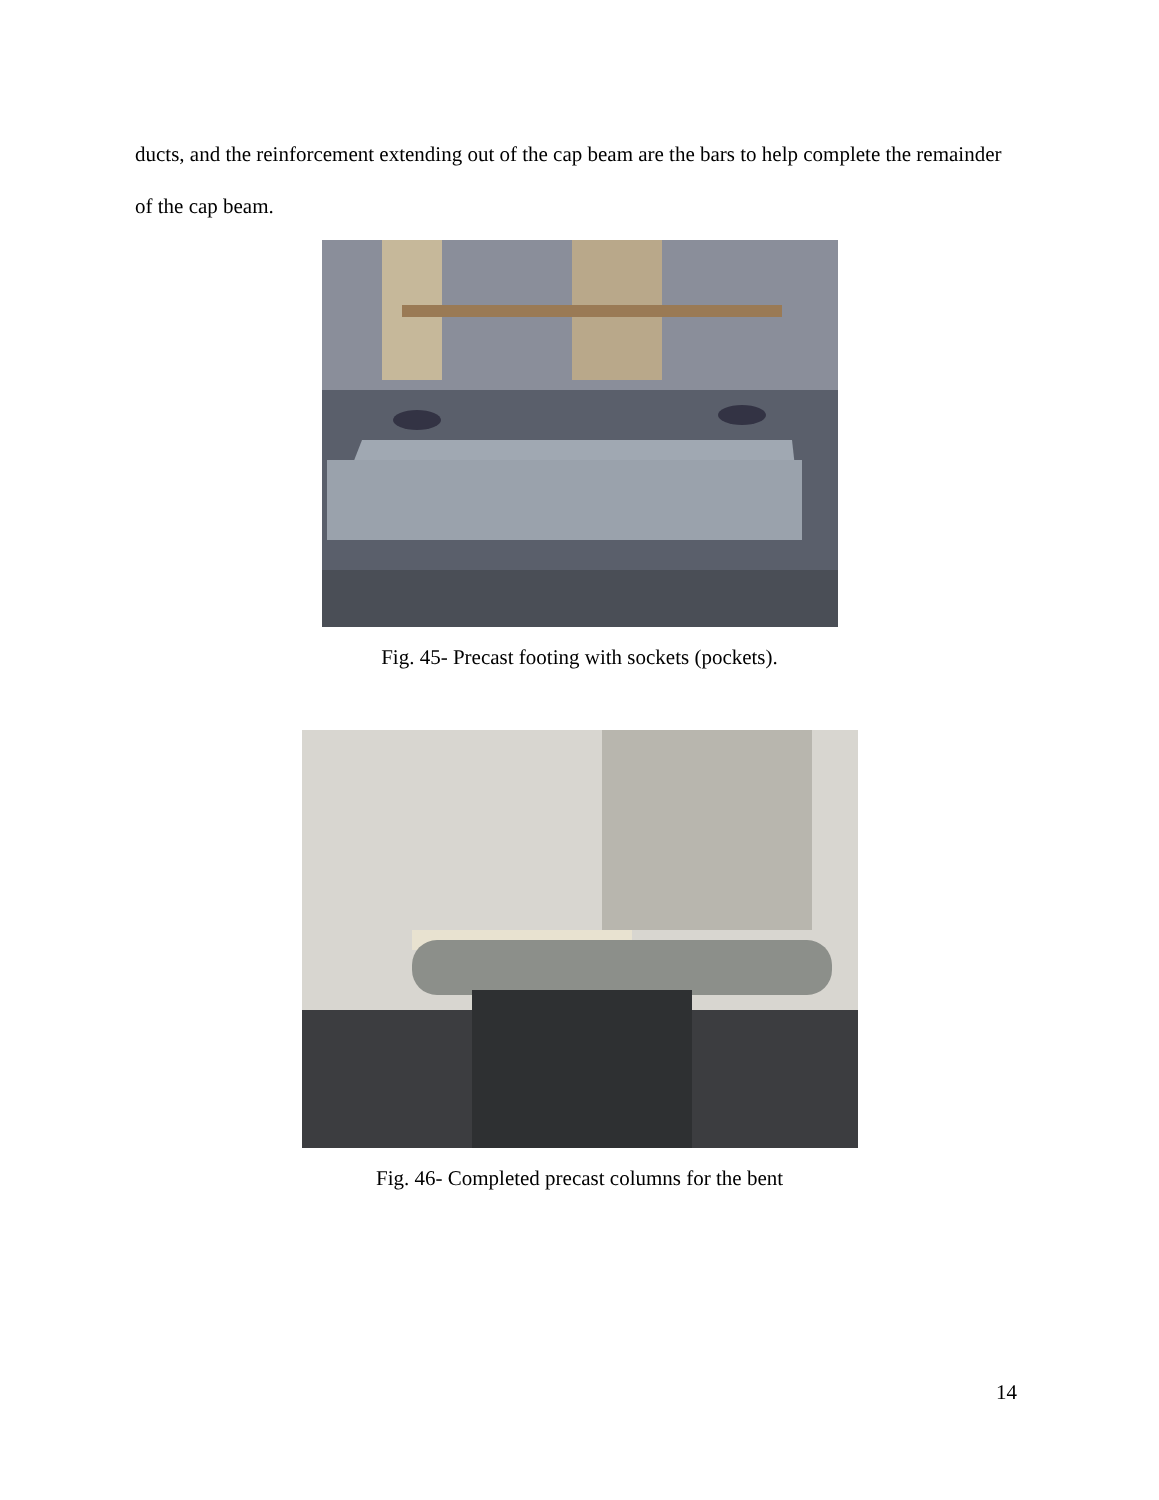ducts, and the reinforcement extending out of the cap beam are the bars to help complete the remainder of the cap beam.
Fig. 45- Precast footing with sockets (pockets).
Fig. 46- Completed precast columns for the bent
14